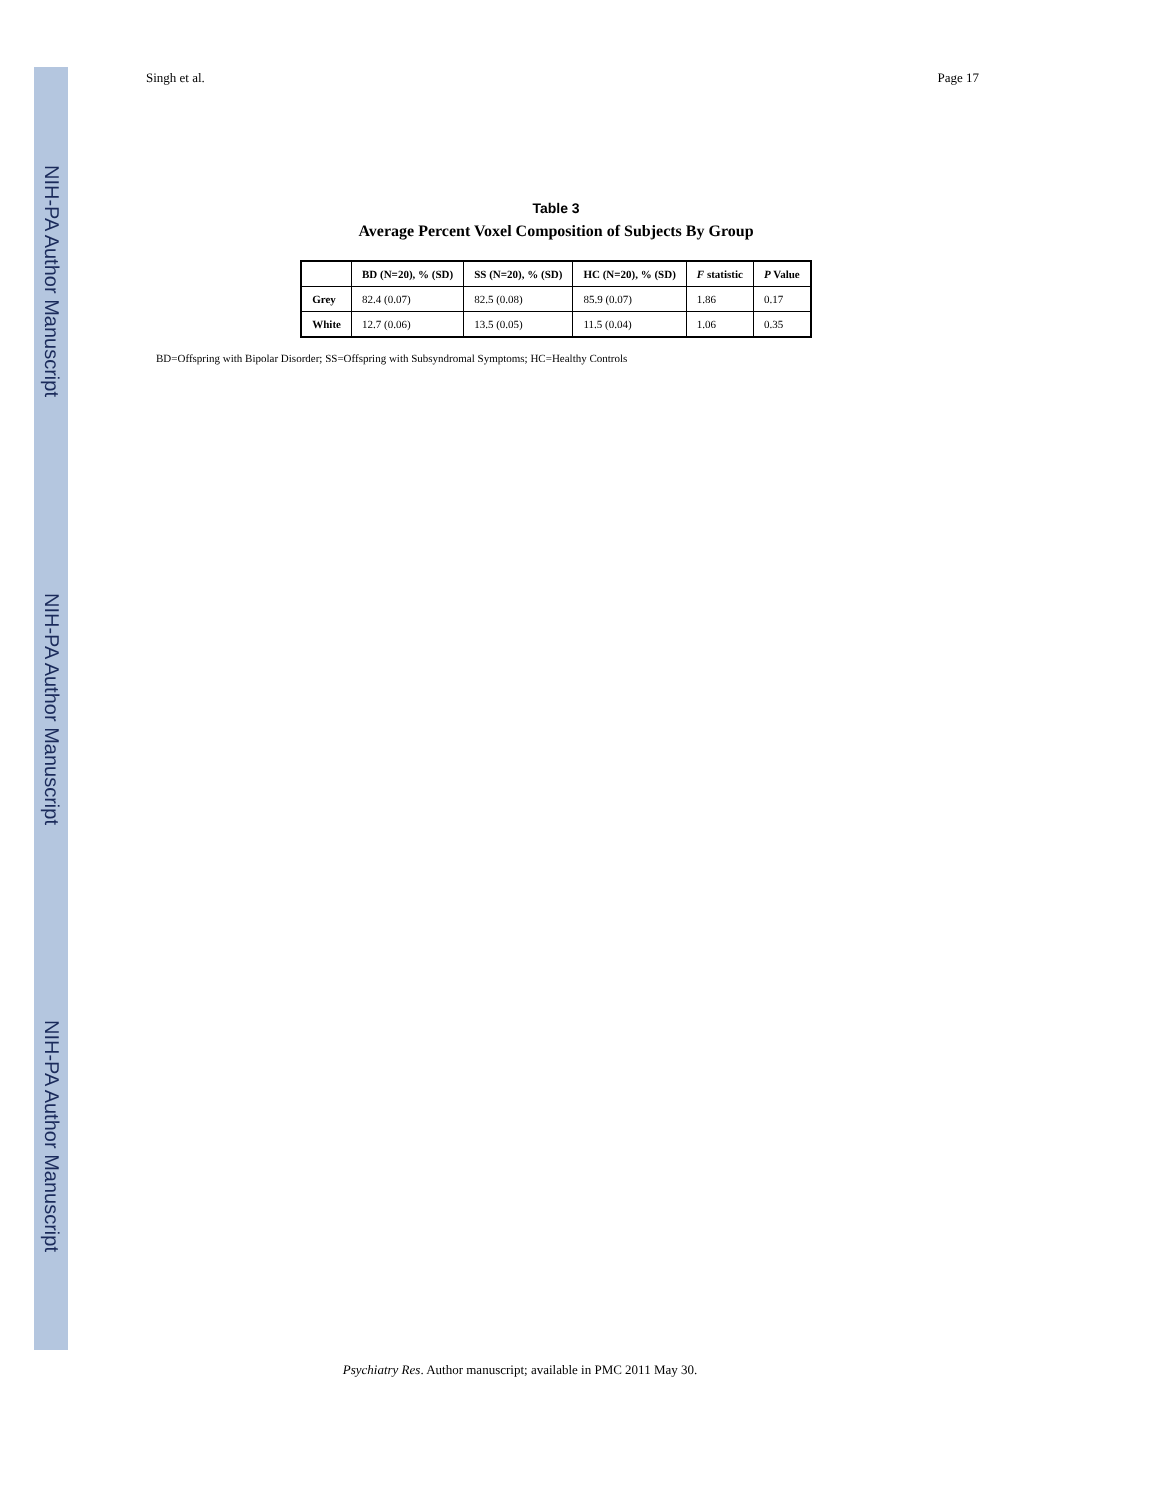NIH-PA Author Manuscript
NIH-PA Author Manuscript
NIH-PA Author Manuscript
Singh et al. Page 17
Table 3
Average Percent Voxel Composition of Subjects By Group
| | BD (N=20), % (SD) | SS (N=20), % (SD) | HC (N=20), % (SD) | F statistic | P Value |
| --- | --- | --- | --- | --- | --- |
| Grey | 82.4 (0.07) | 82.5 (0.08) | 85.9 (0.07) | 1.86 | 0.17 |
| White | 12.7 (0.06) | 13.5 (0.05) | 11.5 (0.04) | 1.06 | 0.35 |
BD=Offspring with Bipolar Disorder; SS=Offspring with Subsyndromal Symptoms; HC=Healthy Controls
Psychiatry Res. Author manuscript; available in PMC 2011 May 30.